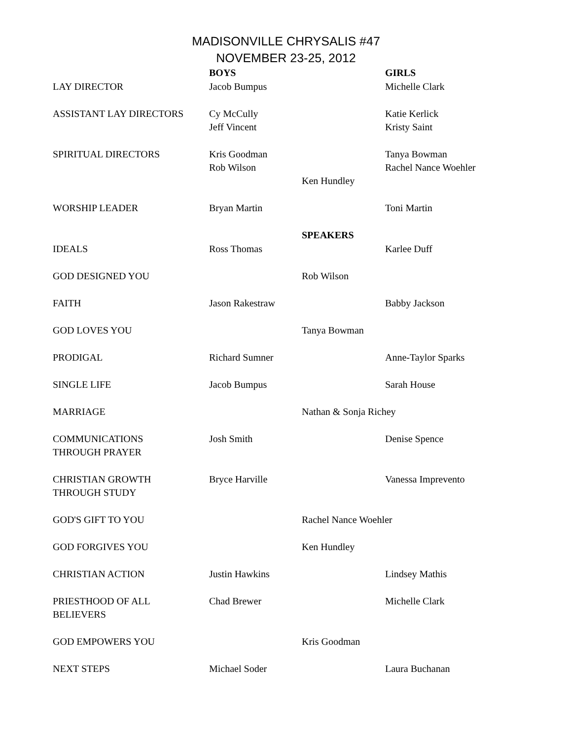MADISONVILLE CHRYSALIS #47
NOVEMBER 23-25, 2012
| | BOYS | | GIRLS |
| LAY DIRECTOR | Jacob Bumpus | | Michelle Clark |
| ASSISTANT LAY DIRECTORS | Cy McCully Jeff Vincent | | Katie Kerlick Kristy Saint |
| SPIRITUAL DIRECTORS | Kris Goodman Rob Wilson | Ken Hundley | Tanya Bowman Rachel Nance Woehler |
| WORSHIP LEADER | Bryan Martin | | Toni Martin |
| | | SPEAKERS | |
| IDEALS | Ross Thomas | | Karlee Duff |
| GOD DESIGNED YOU | | Rob Wilson | |
| FAITH | Jason Rakestraw | | Babby Jackson |
| GOD LOVES YOU | | Tanya Bowman | |
| PRODIGAL | Richard Sumner | | Anne-Taylor Sparks |
| SINGLE LIFE | Jacob Bumpus | | Sarah House |
| MARRIAGE | | Nathan & Sonja Richey | |
| COMMUNICATIONS THROUGH PRAYER | Josh Smith | | Denise Spence |
| CHRISTIAN GROWTH THROUGH STUDY | Bryce Harville | | Vanessa Imprevento |
| GOD'S GIFT TO YOU | | Rachel Nance Woehler | |
| GOD FORGIVES YOU | | Ken Hundley | |
| CHRISTIAN ACTION | Justin Hawkins | | Lindsey Mathis |
| PRIESTHOOD OF ALL BELIEVERS | Chad Brewer | | Michelle Clark |
| GOD EMPOWERS YOU | | Kris Goodman | |
| NEXT STEPS | Michael Soder | | Laura Buchanan |